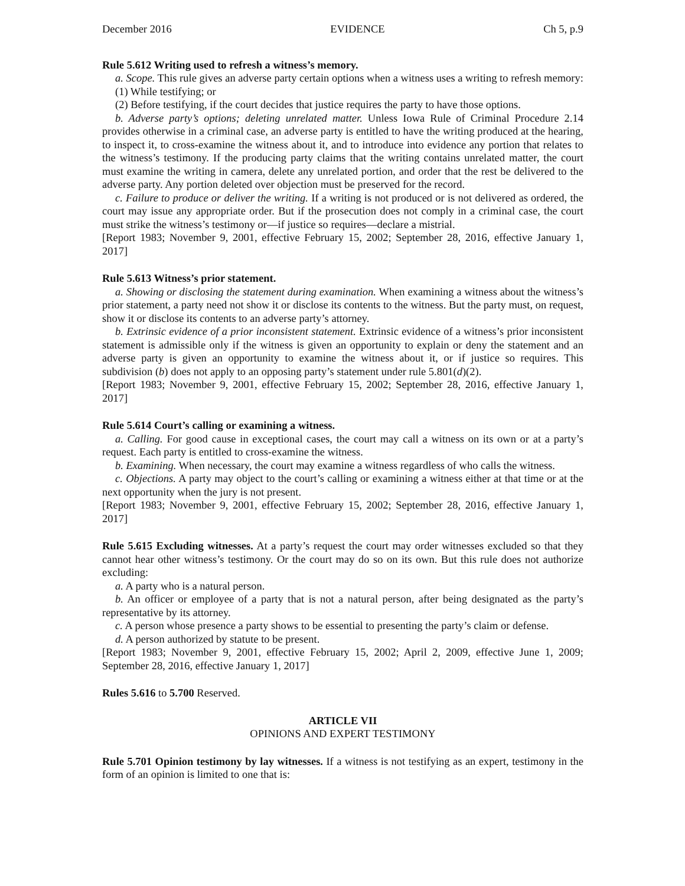December 2016 EVIDENCE Ch 5, p.9
Rule 5.612 Writing used to refresh a witness’s memory.
a. Scope. This rule gives an adverse party certain options when a witness uses a writing to refresh memory:
(1) While testifying; or
(2) Before testifying, if the court decides that justice requires the party to have those options.
b. Adverse party’s options; deleting unrelated matter. Unless Iowa Rule of Criminal Procedure 2.14 provides otherwise in a criminal case, an adverse party is entitled to have the writing produced at the hearing, to inspect it, to cross-examine the witness about it, and to introduce into evidence any portion that relates to the witness’s testimony. If the producing party claims that the writing contains unrelated matter, the court must examine the writing in camera, delete any unrelated portion, and order that the rest be delivered to the adverse party. Any portion deleted over objection must be preserved for the record.
c. Failure to produce or deliver the writing. If a writing is not produced or is not delivered as ordered, the court may issue any appropriate order. But if the prosecution does not comply in a criminal case, the court must strike the witness’s testimony or—if justice so requires—declare a mistrial.
[Report 1983; November 9, 2001, effective February 15, 2002; September 28, 2016, effective January 1, 2017]
Rule 5.613 Witness’s prior statement.
a. Showing or disclosing the statement during examination. When examining a witness about the witness’s prior statement, a party need not show it or disclose its contents to the witness. But the party must, on request, show it or disclose its contents to an adverse party’s attorney.
b. Extrinsic evidence of a prior inconsistent statement. Extrinsic evidence of a witness’s prior inconsistent statement is admissible only if the witness is given an opportunity to explain or deny the statement and an adverse party is given an opportunity to examine the witness about it, or if justice so requires. This subdivision (b) does not apply to an opposing party’s statement under rule 5.801(d)(2).
[Report 1983; November 9, 2001, effective February 15, 2002; September 28, 2016, effective January 1, 2017]
Rule 5.614 Court’s calling or examining a witness.
a. Calling. For good cause in exceptional cases, the court may call a witness on its own or at a party’s request. Each party is entitled to cross-examine the witness.
b. Examining. When necessary, the court may examine a witness regardless of who calls the witness.
c. Objections. A party may object to the court’s calling or examining a witness either at that time or at the next opportunity when the jury is not present.
[Report 1983; November 9, 2001, effective February 15, 2002; September 28, 2016, effective January 1, 2017]
Rule 5.615 Excluding witnesses. At a party’s request the court may order witnesses excluded so that they cannot hear other witness’s testimony. Or the court may do so on its own. But this rule does not authorize excluding:
a. A party who is a natural person.
b. An officer or employee of a party that is not a natural person, after being designated as the party’s representative by its attorney.
c. A person whose presence a party shows to be essential to presenting the party’s claim or defense.
d. A person authorized by statute to be present.
[Report 1983; November 9, 2001, effective February 15, 2002; April 2, 2009, effective June 1, 2009; September 28, 2016, effective January 1, 2017]
Rules 5.616 to 5.700 Reserved.
ARTICLE VII
OPINIONS AND EXPERT TESTIMONY
Rule 5.701 Opinion testimony by lay witnesses. If a witness is not testifying as an expert, testimony in the form of an opinion is limited to one that is: